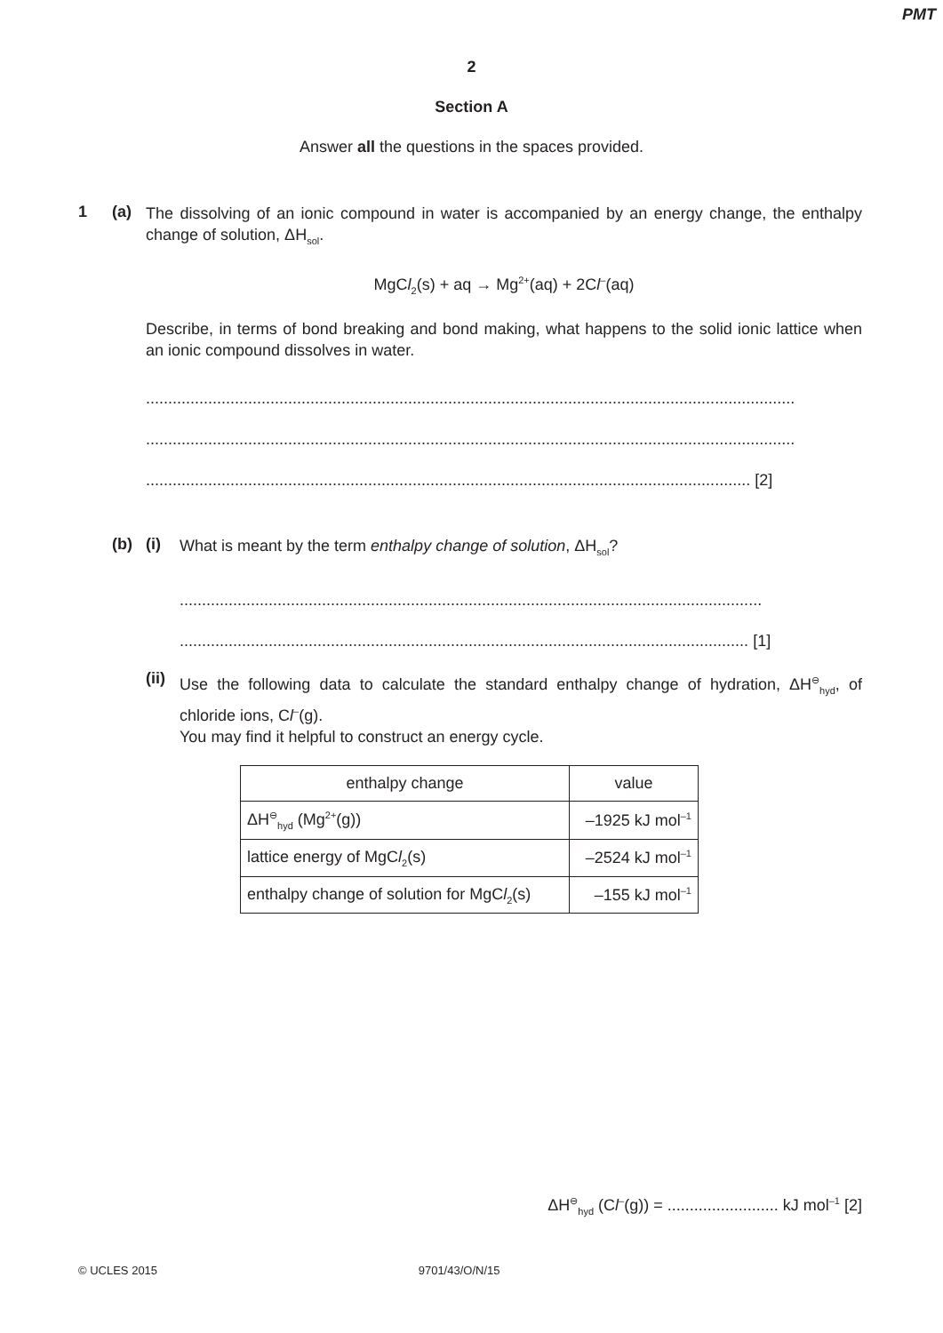PMT
2
Section A
Answer all the questions in the spaces provided.
1 (a)
The dissolving of an ionic compound in water is accompanied by an energy change, the enthalpy change of solution, ΔH<sub>sol</sub>.
MgCl<sub>2</sub>(s) + aq → Mg<sup>2+</sup>(aq) + 2Cl<sup>–</sup>(aq)
Describe, in terms of bond breaking and bond making, what happens to the solid ionic lattice when an ionic compound dissolves in water.
..................................................................................................................................................
..................................................................................................................................................
........................................................................................................................................ [2]
(b) (i)
What is meant by the term enthalpy change of solution, ΔH<sub>sol</sub>?
...................................................................................................................................
................................................................................................................................ [1]
(ii)
Use the following data to calculate the standard enthalpy change of hydration, ΔH<sup>⊖</sup><sub>hyd</sub>, of chloride ions, Cl<sup>–</sup>(g).
You may find it helpful to construct an energy cycle.
| enthalpy change | value |
| --- | --- |
| ΔH<sup>⊖</sup><sub>hyd</sub> (Mg<sup>2+</sup>(g)) | –1925 kJ mol<sup>–1</sup> |
| lattice energy of MgC l<sub>2</sub>(s) | –2524 kJ mol<sup>–1</sup> |
| enthalpy change of solution for MgC l<sub>2</sub>(s) | –155 kJ mol<sup>–1</sup> |
ΔH<sup>⊖</sup><sub>hyd</sub> (Cl<sup>–</sup>(g)) = ......................... kJ mol<sup>–1</sup> [2]
© UCLES 2015 9701/43/O/N/15